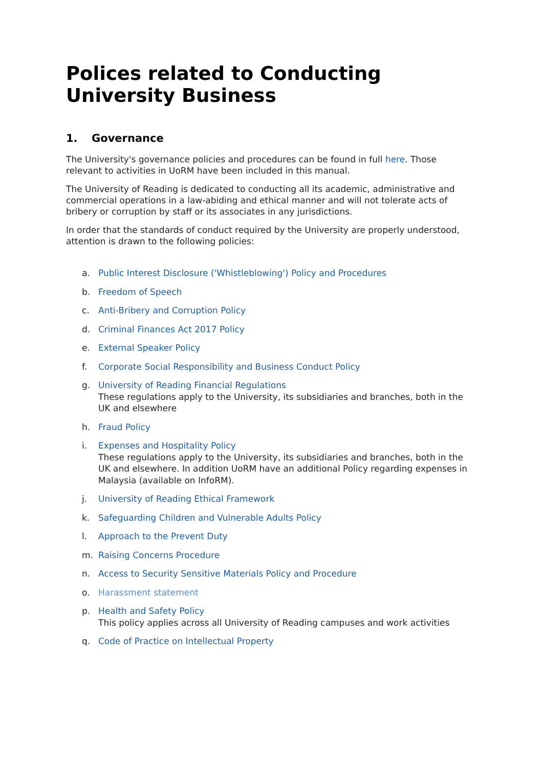Polices related to Conducting University Business
1. Governance
The University's governance policies and procedures can be found in full here. Those relevant to activities in UoRM have been included in this manual.
The University of Reading is dedicated to conducting all its academic, administrative and commercial operations in a law-abiding and ethical manner and will not tolerate acts of bribery or corruption by staff or its associates in any jurisdictions.
In order that the standards of conduct required by the University are properly understood, attention is drawn to the following policies:
a. Public Interest Disclosure ('Whistleblowing') Policy and Procedures
b. Freedom of Speech
c. Anti-Bribery and Corruption Policy
d. Criminal Finances Act 2017 Policy
e. External Speaker Policy
f. Corporate Social Responsibility and Business Conduct Policy
g. University of Reading Financial Regulations
These regulations apply to the University, its subsidiaries and branches, both in the UK and elsewhere
h. Fraud Policy
i. Expenses and Hospitality Policy
These regulations apply to the University, its subsidiaries and branches, both in the UK and elsewhere. In addition UoRM have an additional Policy regarding expenses in Malaysia (available on InfoRM).
j. University of Reading Ethical Framework
k. Safeguarding Children and Vulnerable Adults Policy
l. Approach to the Prevent Duty
m. Raising Concerns Procedure
n. Access to Security Sensitive Materials Policy and Procedure
o. Harassment statement
p. Health and Safety Policy
This policy applies across all University of Reading campuses and work activities
q. Code of Practice on Intellectual Property